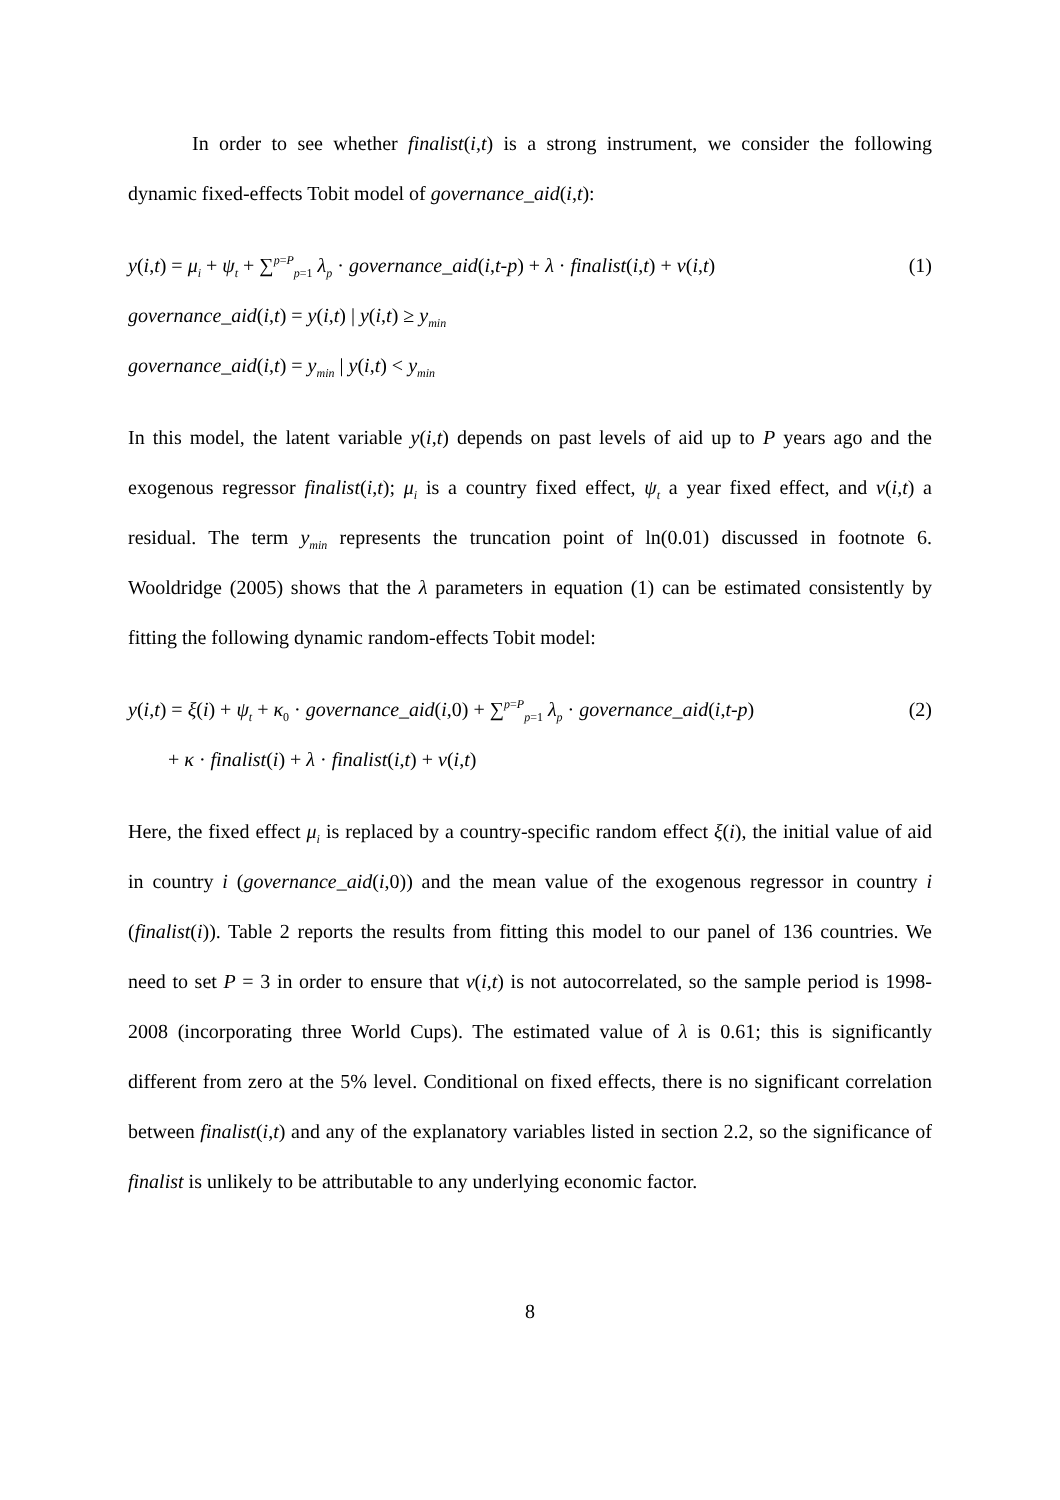In order to see whether finalist(i,t) is a strong instrument, we consider the following dynamic fixed-effects Tobit model of governance_aid(i,t):
y(i,t) = μ<sub>i</sub> + ψ<sub>t</sub> + ∑<sup>p=P</sup><sub>p=1</sub> λ<sub>p</sub> · governance_aid(i,t-p) + λ · finalist(i,t) + ν(i,t) (1)
governance_aid(i,t) = y(i,t) | y(i,t) ≥ y<sub>min</sub>
governance_aid(i,t) = y<sub>min</sub> | y(i,t) < y<sub>min</sub>
In this model, the latent variable y(i,t) depends on past levels of aid up to P years ago and the exogenous regressor finalist(i,t); μ<sub>i</sub> is a country fixed effect, ψ<sub>t</sub> a year fixed effect, and ν(i,t) a residual. The term y<sub>min</sub> represents the truncation point of ln(0.01) discussed in footnote 6. Wooldridge (2005) shows that the λ parameters in equation (1) can be estimated consistently by fitting the following dynamic random-effects Tobit model:
y(i,t) = ξ(i) + ψ<sub>t</sub> + κ<sub>0</sub> · governance_aid(i,0) + ∑<sup>p=P</sup><sub>p=1</sub> λ<sub>p</sub> · governance_aid(i,t-p) (2)
+ κ · finalist(i) + λ · finalist(i,t) + ν(i,t)
Here, the fixed effect μ<sub>i</sub> is replaced by a country-specific random effect ξ(i), the initial value of aid in country i (governance_aid(i,0)) and the mean value of the exogenous regressor in country i (finalist(i)). Table 2 reports the results from fitting this model to our panel of 136 countries. We need to set P = 3 in order to ensure that ν(i,t) is not autocorrelated, so the sample period is 1998-2008 (incorporating three World Cups). The estimated value of λ is 0.61; this is significantly different from zero at the 5% level. Conditional on fixed effects, there is no significant correlation between finalist(i,t) and any of the explanatory variables listed in section 2.2, so the significance of finalist is unlikely to be attributable to any underlying economic factor.
8